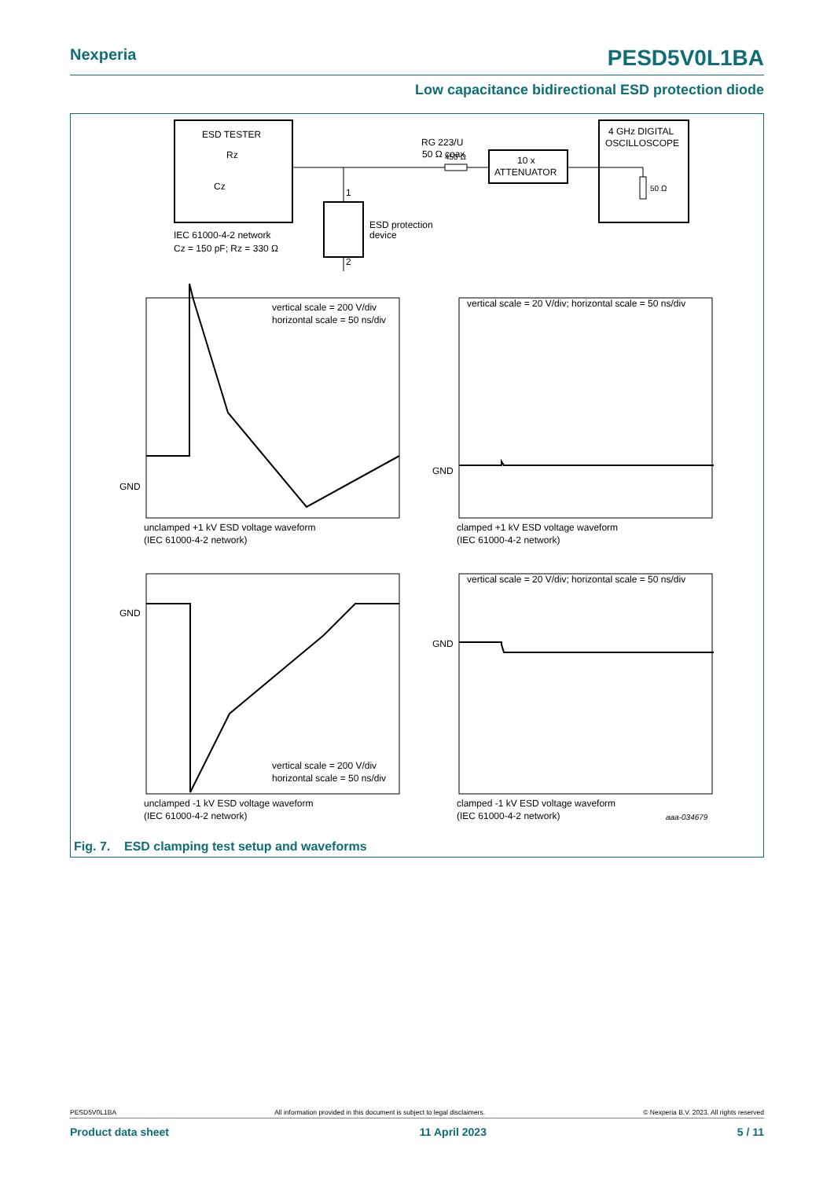Nexperia PESD5V0L1BA
Low capacitance bidirectional ESD protection diode
ESD TESTER
Rz
Cz
IEC 61000-4-2 network
Cz = 150 pF; Rz = 330 Ω
450 Ω
RG 223/U
50 Ω coax
10 x
ATTENUATOR
4 GHz DIGITAL
OSCILLOSCOPE
50 Ω
1
2
ESD protection
device
vertical scale = 200 V/div
horizontal scale = 50 ns/div
GND
unclamped +1 kV ESD voltage waveform
(IEC 61000-4-2 network)
vertical scale = 20 V/div; horizontal scale = 50 ns/div
GND
clamped +1 kV ESD voltage waveform
(IEC 61000-4-2 network)
GND
vertical scale = 200 V/div
horizontal scale = 50 ns/div
unclamped -1 kV ESD voltage waveform
(IEC 61000-4-2 network)
vertical scale = 20 V/div; horizontal scale = 50 ns/div
GND
clamped -1 kV ESD voltage waveform
(IEC 61000-4-2 network)
aaa-034679
Fig. 7. ESD clamping test setup and waveforms
PESD5V0L1BA All information provided in this document is subject to legal disclaimers. © Nexperia B.V. 2023. All rights reserved
Product data sheet 11 April 2023 5 / 11